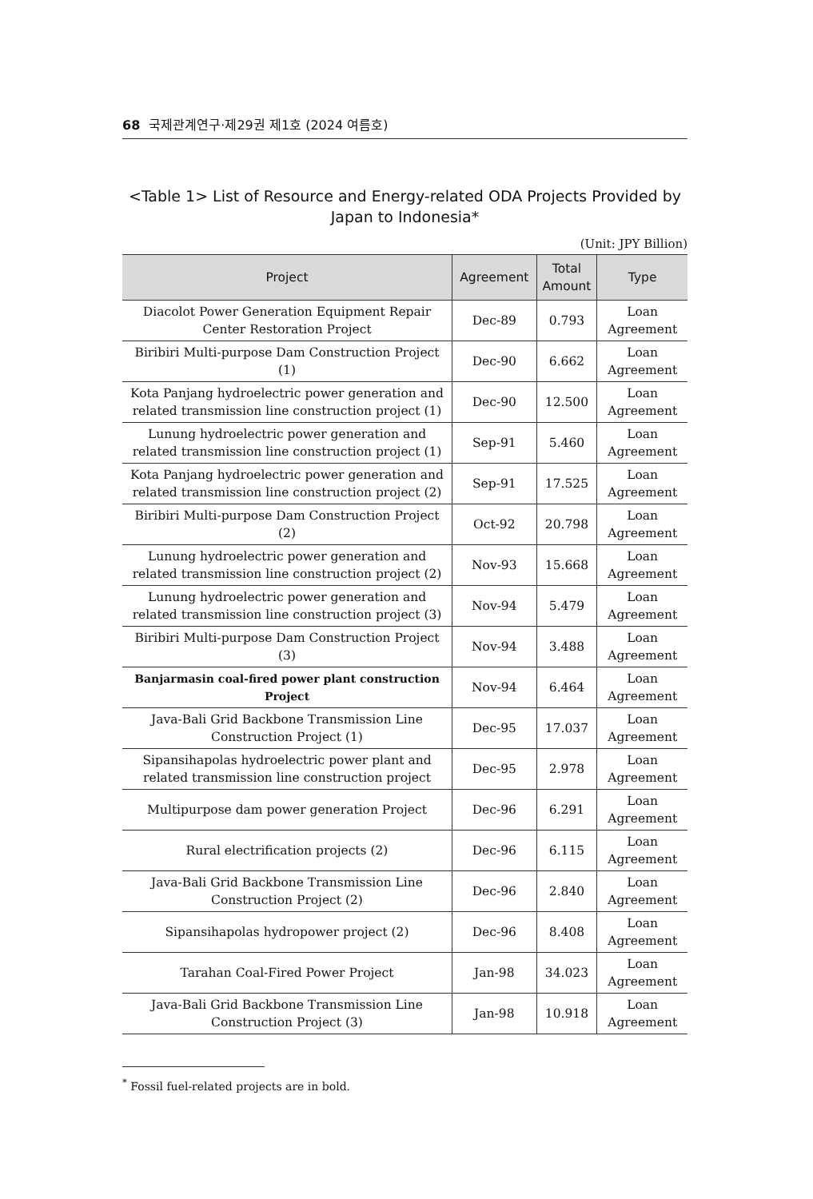68 국제관계연구·제29권 제1호 (2024 여름호)
<Table 1> List of Resource and Energy-related ODA Projects Provided by Japan to Indonesia*
(Unit: JPY Billion)
| Project | Agreement | Total Amount | Type |
| --- | --- | --- | --- |
| Diacolot Power Generation Equipment Repair Center Restoration Project | Dec-89 | 0.793 | Loan Agreement |
| Biribiri Multi-purpose Dam Construction Project (1) | Dec-90 | 6.662 | Loan Agreement |
| Kota Panjang hydroelectric power generation and related transmission line construction project (1) | Dec-90 | 12.500 | Loan Agreement |
| Lunung hydroelectric power generation and related transmission line construction project (1) | Sep-91 | 5.460 | Loan Agreement |
| Kota Panjang hydroelectric power generation and related transmission line construction project (2) | Sep-91 | 17.525 | Loan Agreement |
| Biribiri Multi-purpose Dam Construction Project (2) | Oct-92 | 20.798 | Loan Agreement |
| Lunung hydroelectric power generation and related transmission line construction project (2) | Nov-93 | 15.668 | Loan Agreement |
| Lunung hydroelectric power generation and related transmission line construction project (3) | Nov-94 | 5.479 | Loan Agreement |
| Biribiri Multi-purpose Dam Construction Project (3) | Nov-94 | 3.488 | Loan Agreement |
| Banjarmasin coal-fired power plant construction Project | Nov-94 | 6.464 | Loan Agreement |
| Java-Bali Grid Backbone Transmission Line Construction Project (1) | Dec-95 | 17.037 | Loan Agreement |
| Sipansihapolas hydroelectric power plant and related transmission line construction project | Dec-95 | 2.978 | Loan Agreement |
| Multipurpose dam power generation Project | Dec-96 | 6.291 | Loan Agreement |
| Rural electrification projects (2) | Dec-96 | 6.115 | Loan Agreement |
| Java-Bali Grid Backbone Transmission Line Construction Project (2) | Dec-96 | 2.840 | Loan Agreement |
| Sipansihapolas hydropower project (2) | Dec-96 | 8.408 | Loan Agreement |
| Tarahan Coal-Fired Power Project | Jan-98 | 34.023 | Loan Agreement |
| Java-Bali Grid Backbone Transmission Line Construction Project (3) | Jan-98 | 10.918 | Loan Agreement |
<sup>*</sup> Fossil fuel-related projects are in bold.